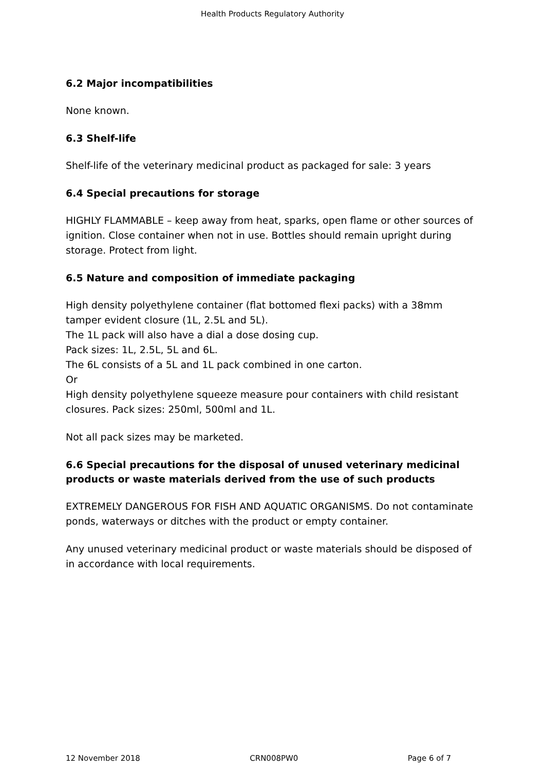Health Products Regulatory Authority
6.2 Major incompatibilities
None known.
6.3 Shelf-life
Shelf-life of the veterinary medicinal product as packaged for sale: 3 years
6.4 Special precautions for storage
HIGHLY FLAMMABLE – keep away from heat, sparks, open flame or other sources of ignition. Close container when not in use. Bottles should remain upright during storage. Protect from light.
6.5 Nature and composition of immediate packaging
High density polyethylene container (flat bottomed flexi packs) with a 38mm tamper evident closure (1L, 2.5L and 5L).
The 1L pack will also have a dial a dose dosing cup.
Pack sizes: 1L, 2.5L, 5L and 6L.
The 6L consists of a 5L and 1L pack combined in one carton.
Or
High density polyethylene squeeze measure pour containers with child resistant closures. Pack sizes: 250ml, 500ml and 1L.
Not all pack sizes may be marketed.
6.6 Special precautions for the disposal of unused veterinary medicinal products or waste materials derived from the use of such products
EXTREMELY DANGEROUS FOR FISH AND AQUATIC ORGANISMS. Do not contaminate ponds, waterways or ditches with the product or empty container.
Any unused veterinary medicinal product or waste materials should be disposed of in accordance with local requirements.
12 November 2018 CRN008PW0 Page 6 of 7